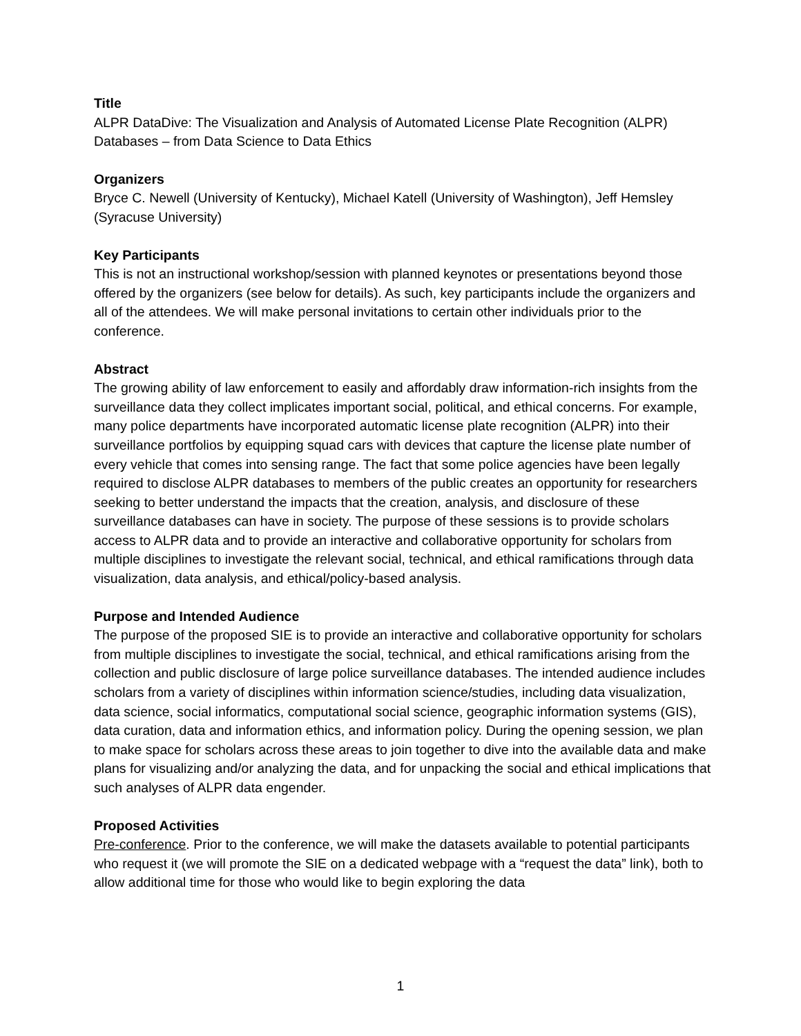Title
ALPR DataDive: The Visualization and Analysis of Automated License Plate Recognition (ALPR) Databases – from Data Science to Data Ethics
Organizers
Bryce C. Newell (University of Kentucky), Michael Katell (University of Washington), Jeff Hemsley (Syracuse University)
Key Participants
This is not an instructional workshop/session with planned keynotes or presentations beyond those offered by the organizers (see below for details). As such, key participants include the organizers and all of the attendees. We will make personal invitations to certain other individuals prior to the conference.
Abstract
The growing ability of law enforcement to easily and affordably draw information-rich insights from the surveillance data they collect implicates important social, political, and ethical concerns. For example, many police departments have incorporated automatic license plate recognition (ALPR) into their surveillance portfolios by equipping squad cars with devices that capture the license plate number of every vehicle that comes into sensing range. The fact that some police agencies have been legally required to disclose ALPR databases to members of the public creates an opportunity for researchers seeking to better understand the impacts that the creation, analysis, and disclosure of these surveillance databases can have in society. The purpose of these sessions is to provide scholars access to ALPR data and to provide an interactive and collaborative opportunity for scholars from multiple disciplines to investigate the relevant social, technical, and ethical ramifications through data visualization, data analysis, and ethical/policy-based analysis.
Purpose and Intended Audience
The purpose of the proposed SIE is to provide an interactive and collaborative opportunity for scholars from multiple disciplines to investigate the social, technical, and ethical ramifications arising from the collection and public disclosure of large police surveillance databases. The intended audience includes scholars from a variety of disciplines within information science/studies, including data visualization, data science, social informatics, computational social science, geographic information systems (GIS), data curation, data and information ethics, and information policy. During the opening session, we plan to make space for scholars across these areas to join together to dive into the available data and make plans for visualizing and/or analyzing the data, and for unpacking the social and ethical implications that such analyses of ALPR data engender.
Proposed Activities
Pre-conference. Prior to the conference, we will make the datasets available to potential participants who request it (we will promote the SIE on a dedicated webpage with a “request the data” link), both to allow additional time for those who would like to begin exploring the data
1